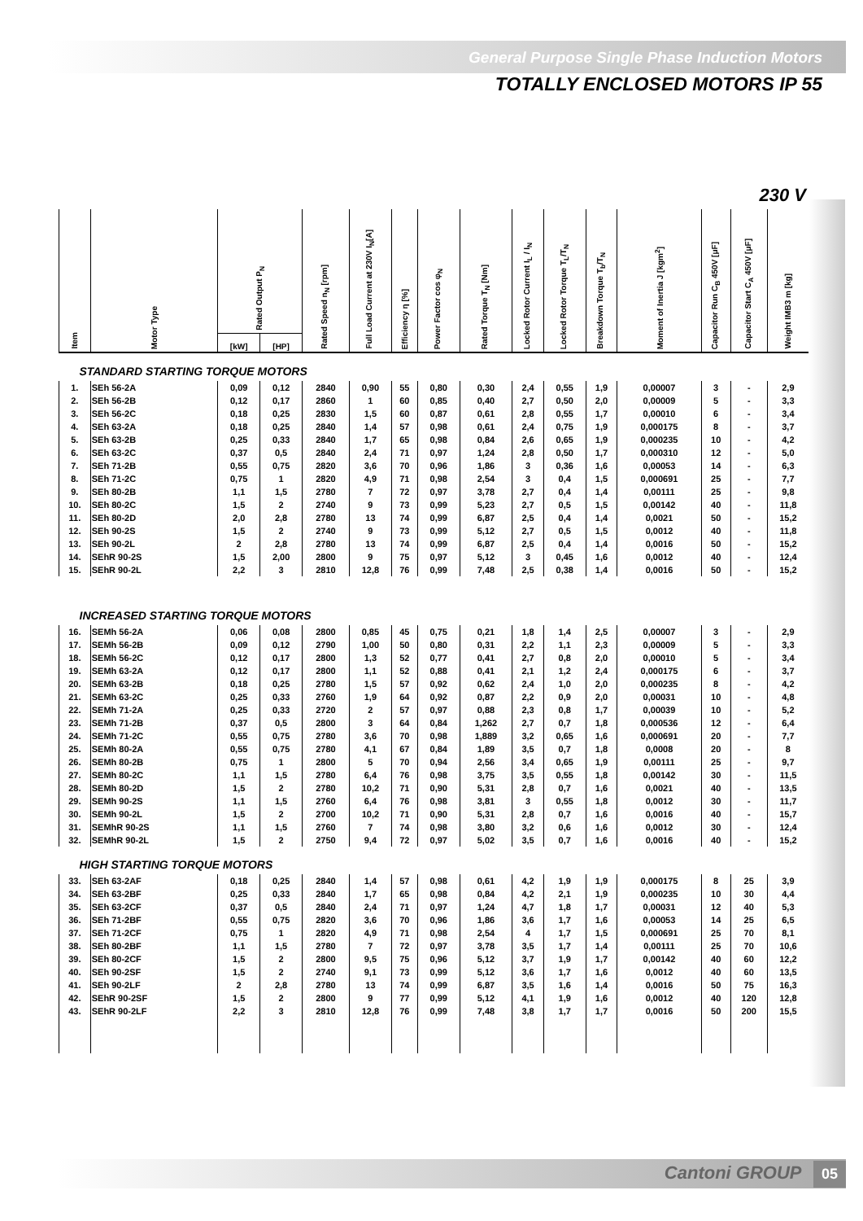General Purpose Single Phase Induction Motors
TOTALLY ENCLOSED MOTORS IP 55
230 V
| Item | Motor Type | Rated Output P<sub>N</sub> | | Rated Speed n<sub>N</sub> [rpm] | Full Load Current at 230V I<sub>N</sub>[A] | Efficiency η [%] | Power Factor cos φ<sub>N</sub> | Rated Torque T<sub>N</sub> [Nm] | Locked Rotor Current I<sub>L</sub> / I<sub>N</sub> | Locked Rotor Torque T<sub>L</sub>/T<sub>N</sub> | Breakdown Torque T<sub>b</sub>/T<sub>N</sub> | Moment of Inertia J [kgm<sup>2</sup>] | Capacitor Run C<sub>B</sub> 450V [μF] | Capacitor Start C<sub>A</sub> 450V [μF] | Weight IMB3 m [kg] |
| --- | --- | --- | --- | --- | --- | --- | --- | --- | --- | --- | --- | --- | --- | --- | --- |
| | | [kW] | [HP] | | | | | | | | | | | | |
| STANDARD STARTING TORQUE MOTORS | | | | | | | | | | | | | | | |
| 1. | SEh 56-2A | 0,09 | 0,12 | 2840 | 0,90 | 55 | 0,80 | 0,30 | 2,4 | 0,55 | 1,9 | 0,00007 | 3 | - | 2,9 |
| 2. | SEh 56-2B | 0,12 | 0,17 | 2860 | 1 | 60 | 0,85 | 0,40 | 2,7 | 0,50 | 2,0 | 0,00009 | 5 | - | 3,3 |
| 3. | SEh 56-2C | 0,18 | 0,25 | 2830 | 1,5 | 60 | 0,87 | 0,61 | 2,8 | 0,55 | 1,7 | 0,00010 | 6 | - | 3,4 |
| 4. | SEh 63-2A | 0,18 | 0,25 | 2840 | 1,4 | 57 | 0,98 | 0,61 | 2,4 | 0,75 | 1,9 | 0,000175 | 8 | - | 3,7 |
| 5. | SEh 63-2B | 0,25 | 0,33 | 2840 | 1,7 | 65 | 0,98 | 0,84 | 2,6 | 0,65 | 1,9 | 0,000235 | 10 | - | 4,2 |
| 6. | SEh 63-2C | 0,37 | 0,5 | 2840 | 2,4 | 71 | 0,97 | 1,24 | 2,8 | 0,50 | 1,7 | 0,000310 | 12 | - | 5,0 |
| 7. | SEh 71-2B | 0,55 | 0,75 | 2820 | 3,6 | 70 | 0,96 | 1,86 | 3 | 0,36 | 1,6 | 0,00053 | 14 | - | 6,3 |
| 8. | SEh 71-2C | 0,75 | 1 | 2820 | 4,9 | 71 | 0,98 | 2,54 | 3 | 0,4 | 1,5 | 0,000691 | 25 | - | 7,7 |
| 9. | SEh 80-2B | 1,1 | 1,5 | 2780 | 7 | 72 | 0,97 | 3,78 | 2,7 | 0,4 | 1,4 | 0,00111 | 25 | - | 9,8 |
| 10. | SEh 80-2C | 1,5 | 2 | 2740 | 9 | 73 | 0,99 | 5,23 | 2,7 | 0,5 | 1,5 | 0,00142 | 40 | - | 11,8 |
| 11. | SEh 80-2D | 2,0 | 2,8 | 2780 | 13 | 74 | 0,99 | 6,87 | 2,5 | 0,4 | 1,4 | 0,0021 | 50 | - | 15,2 |
| 12. | SEh 90-2S | 1,5 | 2 | 2740 | 9 | 73 | 0,99 | 5,12 | 2,7 | 0,5 | 1,5 | 0,0012 | 40 | - | 11,8 |
| 13. | SEh 90-2L | 2 | 2,8 | 2780 | 13 | 74 | 0,99 | 6,87 | 2,5 | 0,4 | 1,4 | 0,0016 | 50 | - | 15,2 |
| 14. | SEhR 90-2S | 1,5 | 2,00 | 2800 | 9 | 75 | 0,97 | 5,12 | 3 | 0,45 | 1,6 | 0,0012 | 40 | - | 12,4 |
| 15. | SEhR 90-2L | 2,2 | 3 | 2810 | 12,8 | 76 | 0,99 | 7,48 | 2,5 | 0,38 | 1,4 | 0,0016 | 50 | - | 15,2 |
| INCREASED STARTING TORQUE MOTORS | | | | | | | | | | | | | | | |
| 16. | SEMh 56-2A | 0,06 | 0,08 | 2800 | 0,85 | 45 | 0,75 | 0,21 | 1,8 | 1,4 | 2,5 | 0,00007 | 3 | - | 2,9 |
| 17. | SEMh 56-2B | 0,09 | 0,12 | 2790 | 1,00 | 50 | 0,80 | 0,31 | 2,2 | 1,1 | 2,3 | 0,00009 | 5 | - | 3,3 |
| 18. | SEMh 56-2C | 0,12 | 0,17 | 2800 | 1,3 | 52 | 0,77 | 0,41 | 2,7 | 0,8 | 2,0 | 0,00010 | 5 | - | 3,4 |
| 19. | SEMh 63-2A | 0,12 | 0,17 | 2800 | 1,1 | 52 | 0,88 | 0,41 | 2,1 | 1,2 | 2,4 | 0,000175 | 6 | - | 3,7 |
| 20. | SEMh 63-2B | 0,18 | 0,25 | 2780 | 1,5 | 57 | 0,92 | 0,62 | 2,4 | 1,0 | 2,0 | 0,000235 | 8 | - | 4,2 |
| 21. | SEMh 63-2C | 0,25 | 0,33 | 2760 | 1,9 | 64 | 0,92 | 0,87 | 2,2 | 0,9 | 2,0 | 0,00031 | 10 | - | 4,8 |
| 22. | SEMh 71-2A | 0,25 | 0,33 | 2720 | 2 | 57 | 0,97 | 0,88 | 2,3 | 0,8 | 1,7 | 0,00039 | 10 | - | 5,2 |
| 23. | SEMh 71-2B | 0,37 | 0,5 | 2800 | 3 | 64 | 0,84 | 1,262 | 2,7 | 0,7 | 1,8 | 0,000536 | 12 | - | 6,4 |
| 24. | SEMh 71-2C | 0,55 | 0,75 | 2780 | 3,6 | 70 | 0,98 | 1,889 | 3,2 | 0,65 | 1,6 | 0,000691 | 20 | - | 7,7 |
| 25. | SEMh 80-2A | 0,55 | 0,75 | 2780 | 4,1 | 67 | 0,84 | 1,89 | 3,5 | 0,7 | 1,8 | 0,0008 | 20 | - | 8 |
| 26. | SEMh 80-2B | 0,75 | 1 | 2800 | 5 | 70 | 0,94 | 2,56 | 3,4 | 0,65 | 1,9 | 0,00111 | 25 | - | 9,7 |
| 27. | SEMh 80-2C | 1,1 | 1,5 | 2780 | 6,4 | 76 | 0,98 | 3,75 | 3,5 | 0,55 | 1,8 | 0,00142 | 30 | - | 11,5 |
| 28. | SEMh 80-2D | 1,5 | 2 | 2780 | 10,2 | 71 | 0,90 | 5,31 | 2,8 | 0,7 | 1,6 | 0,0021 | 40 | - | 13,5 |
| 29. | SEMh 90-2S | 1,1 | 1,5 | 2760 | 6,4 | 76 | 0,98 | 3,81 | 3 | 0,55 | 1,8 | 0,0012 | 30 | - | 11,7 |
| 30. | SEMh 90-2L | 1,5 | 2 | 2700 | 10,2 | 71 | 0,90 | 5,31 | 2,8 | 0,7 | 1,6 | 0,0016 | 40 | - | 15,7 |
| 31. | SEMhR 90-2S | 1,1 | 1,5 | 2760 | 7 | 74 | 0,98 | 3,80 | 3,2 | 0,6 | 1,6 | 0,0012 | 30 | - | 12,4 |
| 32. | SEMhR 90-2L | 1,5 | 2 | 2750 | 9,4 | 72 | 0,97 | 5,02 | 3,5 | 0,7 | 1,6 | 0,0016 | 40 | - | 15,2 |
| HIGH STARTING TORQUE MOTORS | | | | | | | | | | | | | | | |
| 33. | SEh 63-2AF | 0,18 | 0,25 | 2840 | 1,4 | 57 | 0,98 | 0,61 | 4,2 | 1,9 | 1,9 | 0,000175 | 8 | 25 | 3,9 |
| 34. | SEh 63-2BF | 0,25 | 0,33 | 2840 | 1,7 | 65 | 0,98 | 0,84 | 4,2 | 2,1 | 1,9 | 0,000235 | 10 | 30 | 4,4 |
| 35. | SEh 63-2CF | 0,37 | 0,5 | 2840 | 2,4 | 71 | 0,97 | 1,24 | 4,7 | 1,8 | 1,7 | 0,00031 | 12 | 40 | 5,3 |
| 36. | SEh 71-2BF | 0,55 | 0,75 | 2820 | 3,6 | 70 | 0,96 | 1,86 | 3,6 | 1,7 | 1,6 | 0,00053 | 14 | 25 | 6,5 |
| 37. | SEh 71-2CF | 0,75 | 1 | 2820 | 4,9 | 71 | 0,98 | 2,54 | 4 | 1,7 | 1,5 | 0,000691 | 25 | 70 | 8,1 |
| 38. | SEh 80-2BF | 1,1 | 1,5 | 2780 | 7 | 72 | 0,97 | 3,78 | 3,5 | 1,7 | 1,4 | 0,00111 | 25 | 70 | 10,6 |
| 39. | SEh 80-2CF | 1,5 | 2 | 2800 | 9,5 | 75 | 0,96 | 5,12 | 3,7 | 1,9 | 1,7 | 0,00142 | 40 | 60 | 12,2 |
| 40. | SEh 90-2SF | 1,5 | 2 | 2740 | 9,1 | 73 | 0,99 | 5,12 | 3,6 | 1,7 | 1,6 | 0,0012 | 40 | 60 | 13,5 |
| 41. | SEh 90-2LF | 2 | 2,8 | 2780 | 13 | 74 | 0,99 | 6,87 | 3,5 | 1,6 | 1,4 | 0,0016 | 50 | 75 | 16,3 |
| 42. | SEhR 90-2SF | 1,5 | 2 | 2800 | 9 | 77 | 0,99 | 5,12 | 4,1 | 1,9 | 1,6 | 0,0012 | 40 | 120 | 12,8 |
| 43. | SEhR 90-2LF | 2,2 | 3 | 2810 | 12,8 | 76 | 0,99 | 7,48 | 3,8 | 1,7 | 1,7 | 0,0016 | 50 | 200 | 15,5 |
Cantoni GROUP 05